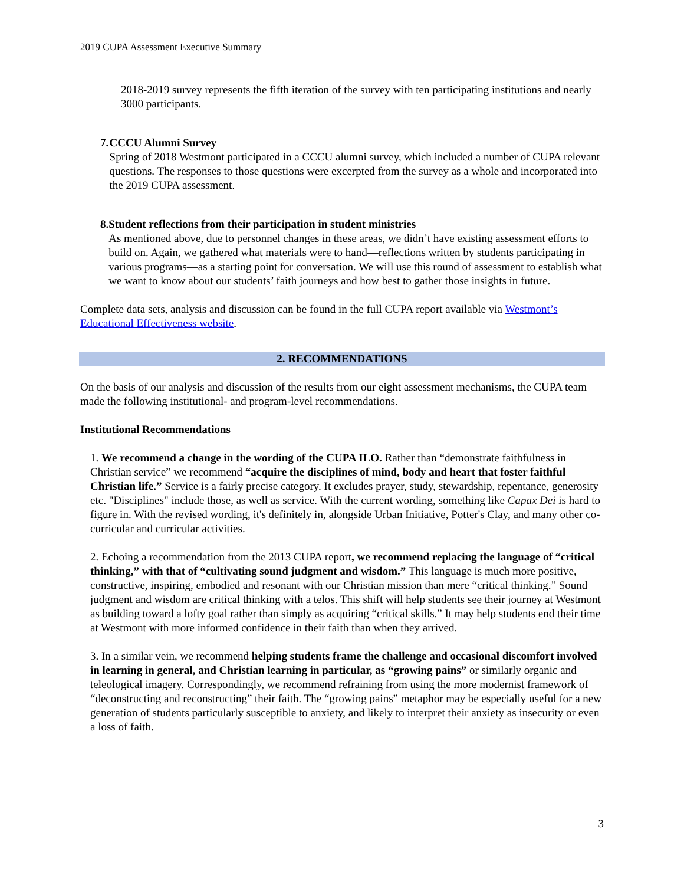2019 CUPA Assessment Executive Summary
2018-2019 survey represents the fifth iteration of the survey with ten participating institutions and nearly 3000 participants.
7. CCCU Alumni Survey
Spring of 2018 Westmont participated in a CCCU alumni survey, which included a number of CUPA relevant questions. The responses to those questions were excerpted from the survey as a whole and incorporated into the 2019 CUPA assessment.
8. Student reflections from their participation in student ministries
As mentioned above, due to personnel changes in these areas, we didn’t have existing assessment efforts to build on. Again, we gathered what materials were to hand—reflections written by students participating in various programs—as a starting point for conversation. We will use this round of assessment to establish what we want to know about our students’ faith journeys and how best to gather those insights in future.
Complete data sets, analysis and discussion can be found in the full CUPA report available via Westmont’s Educational Effectiveness website.
2. RECOMMENDATIONS
On the basis of our analysis and discussion of the results from our eight assessment mechanisms, the CUPA team made the following institutional- and program-level recommendations.
Institutional Recommendations
1. We recommend a change in the wording of the CUPA ILO. Rather than “demonstrate faithfulness in Christian service” we recommend “acquire the disciplines of mind, body and heart that foster faithful Christian life.” Service is a fairly precise category. It excludes prayer, study, stewardship, repentance, generosity etc. "Disciplines" include those, as well as service. With the current wording, something like Capax Dei is hard to figure in. With the revised wording, it's definitely in, alongside Urban Initiative, Potter's Clay, and many other co-curricular and curricular activities.
2. Echoing a recommendation from the 2013 CUPA report, we recommend replacing the language of “critical thinking,” with that of “cultivating sound judgment and wisdom.” This language is much more positive, constructive, inspiring, embodied and resonant with our Christian mission than mere “critical thinking.” Sound judgment and wisdom are critical thinking with a telos. This shift will help students see their journey at Westmont as building toward a lofty goal rather than simply as acquiring “critical skills.” It may help students end their time at Westmont with more informed confidence in their faith than when they arrived.
3. In a similar vein, we recommend helping students frame the challenge and occasional discomfort involved in learning in general, and Christian learning in particular, as “growing pains” or similarly organic and teleological imagery. Correspondingly, we recommend refraining from using the more modernist framework of “deconstructing and reconstructing” their faith. The “growing pains” metaphor may be especially useful for a new generation of students particularly susceptible to anxiety, and likely to interpret their anxiety as insecurity or even a loss of faith.
3